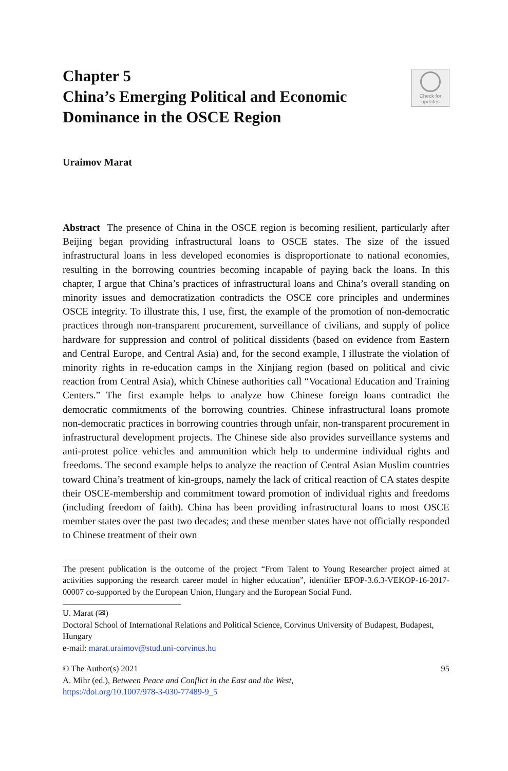Check for
updates
Chapter 5
China’s Emerging Political and Economic Dominance in the OSCE Region
Uraimov Marat
Abstract The presence of China in the OSCE region is becoming resilient, particularly after Beijing began providing infrastructural loans to OSCE states. The size of the issued infrastructural loans in less developed economies is disproportionate to national economies, resulting in the borrowing countries becoming incapable of paying back the loans. In this chapter, I argue that China’s practices of infrastructural loans and China’s overall standing on minority issues and democratization contradicts the OSCE core principles and undermines OSCE integrity. To illustrate this, I use, first, the example of the promotion of non-democratic practices through non-transparent procurement, surveillance of civilians, and supply of police hardware for suppression and control of political dissidents (based on evidence from Eastern and Central Europe, and Central Asia) and, for the second example, I illustrate the violation of minority rights in re-education camps in the Xinjiang region (based on political and civic reaction from Central Asia), which Chinese authorities call “Vocational Education and Training Centers.” The first example helps to analyze how Chinese foreign loans contradict the democratic commitments of the borrowing countries. Chinese infrastructural loans promote non-democratic practices in borrowing countries through unfair, non-transparent procurement in infrastructural development projects. The Chinese side also provides surveillance systems and anti-protest police vehicles and ammunition which help to undermine individual rights and freedoms. The second example helps to analyze the reaction of Central Asian Muslim countries toward China’s treatment of kin-groups, namely the lack of critical reaction of CA states despite their OSCE-membership and commitment toward promotion of individual rights and freedoms (including freedom of faith). China has been providing infrastructural loans to most OSCE member states over the past two decades; and these member states have not officially responded to Chinese treatment of their own
The present publication is the outcome of the project “From Talent to Young Researcher project aimed at activities supporting the research career model in higher education”, identifier EFOP-3.6.3-VEKOP-16-2017-00007 co-supported by the European Union, Hungary and the European Social Fund.
U. Marat (✉)
Doctoral School of International Relations and Political Science, Corvinus University of Budapest, Budapest, Hungary
e-mail: marat.uraimov@stud.uni-corvinus.hu
© The Author(s) 2021 95
A. Mihr (ed.), Between Peace and Conflict in the East and the West,
https://doi.org/10.1007/978-3-030-77489-9_5